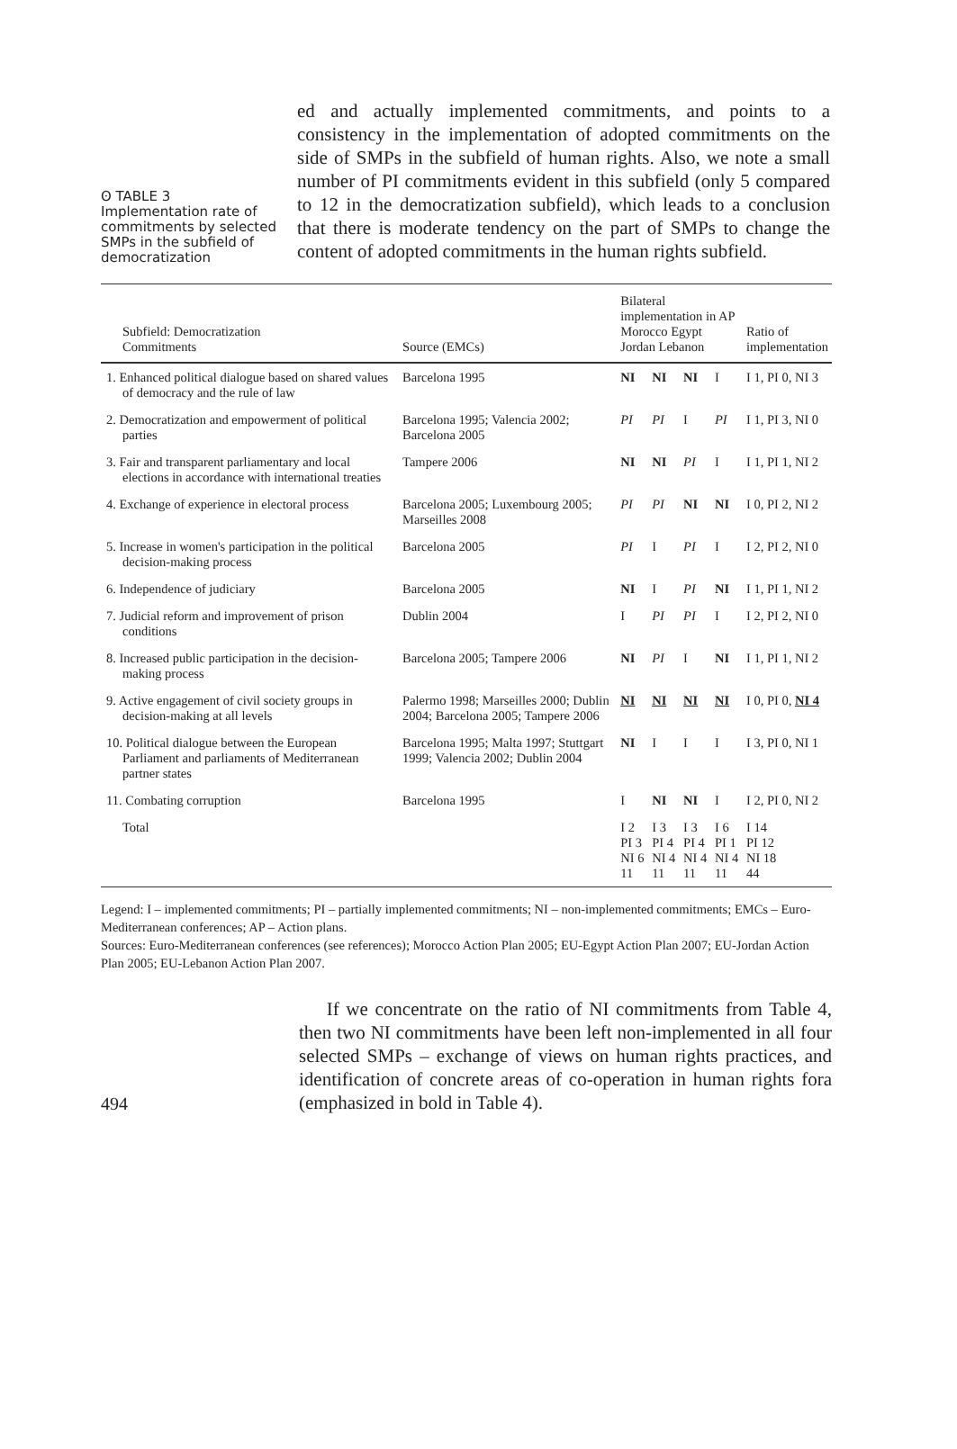ʘ TABLE 3
Implementation rate of commitments by selected SMPs in the subfield of democratization
ed and actually implemented commitments, and points to a consistency in the implementation of adopted commitments on the side of SMPs in the subfield of human rights. Also, we note a small number of PI commitments evident in this subfield (only 5 compared to 12 in the democratization subfield), which leads to a conclusion that there is moderate tendency on the part of SMPs to change the content of adopted commitments in the human rights subfield.
| Subfield: Democratization Commitments | Source (EMCs) | Bilateral implementation in AP Morocco Egypt Jordan Lebanon | | | | Ratio of implementation |
| --- | --- | --- | --- | --- | --- | --- |
| 1. Enhanced political dialogue based on shared values of democracy and the rule of law | Barcelona 1995 | NI | NI | NI | I | I 1, PI 0, NI 3 |
| 2. Democratization and empowerment of political parties | Barcelona 1995; Valencia 2002; Barcelona 2005 | PI | PI | I | PI | I 1, PI 3, NI 0 |
| 3. Fair and transparent parliamentary and local elections in accordance with international treaties | Tampere 2006 | NI | NI | PI | I | I 1, PI 1, NI 2 |
| 4. Exchange of experience in electoral process | Barcelona 2005; Luxembourg 2005; Marseilles 2008 | PI | PI | NI | NI | I 0, PI 2, NI 2 |
| 5. Increase in women's participation in the political decision-making process | Barcelona 2005 | PI | I | PI | I | I 2, PI 2, NI 0 |
| 6. Independence of judiciary | Barcelona 2005 | NI | I | PI | NI | I 1, PI 1, NI 2 |
| 7. Judicial reform and improvement of prison conditions | Dublin 2004 | I | PI | PI | I | I 2, PI 2, NI 0 |
| 8. Increased public participation in the decision-making process | Barcelona 2005; Tampere 2006 | NI | PI | I | NI | I 1, PI 1, NI 2 |
| 9. Active engagement of civil society groups in decision-making at all levels | Palermo 1998; Marseilles 2000; Dublin 2004; Barcelona 2005; Tampere 2006 | NI | NI | NI | NI | I 0, PI 0, NI 4 |
| 10. Political dialogue between the European Parliament and parliaments of Mediterranean partner states | Barcelona 1995; Malta 1997; Stuttgart 1999; Valencia 2002; Dublin 2004 | NI | I | I | I | I 3, PI 0, NI 1 |
| 11. Combating corruption | Barcelona 1995 | I | NI | NI | I | I 2, PI 0, NI 2 |
| Total | | I 2 PI 3 NI 6 11 | I 3 PI 4 NI 4 11 | I 3 PI 4 NI 4 11 | I 6 PI 1 NI 4 11 | I 14 PI 12 NI 18 44 |
Legend: I – implemented commitments; PI – partially implemented commitments; NI – non-implemented commitments; EMCs – Euro-Mediterranean conferences; AP – Action plans.
Sources: Euro-Mediterranean conferences (see references); Morocco Action Plan 2005; EU-Egypt Action Plan 2007; EU-Jordan Action Plan 2005; EU-Lebanon Action Plan 2007.
494
If we concentrate on the ratio of NI commitments from Table 4, then two NI commitments have been left non-implemented in all four selected SMPs – exchange of views on human rights practices, and identification of concrete areas of co-operation in human rights fora (emphasized in bold in Table 4).